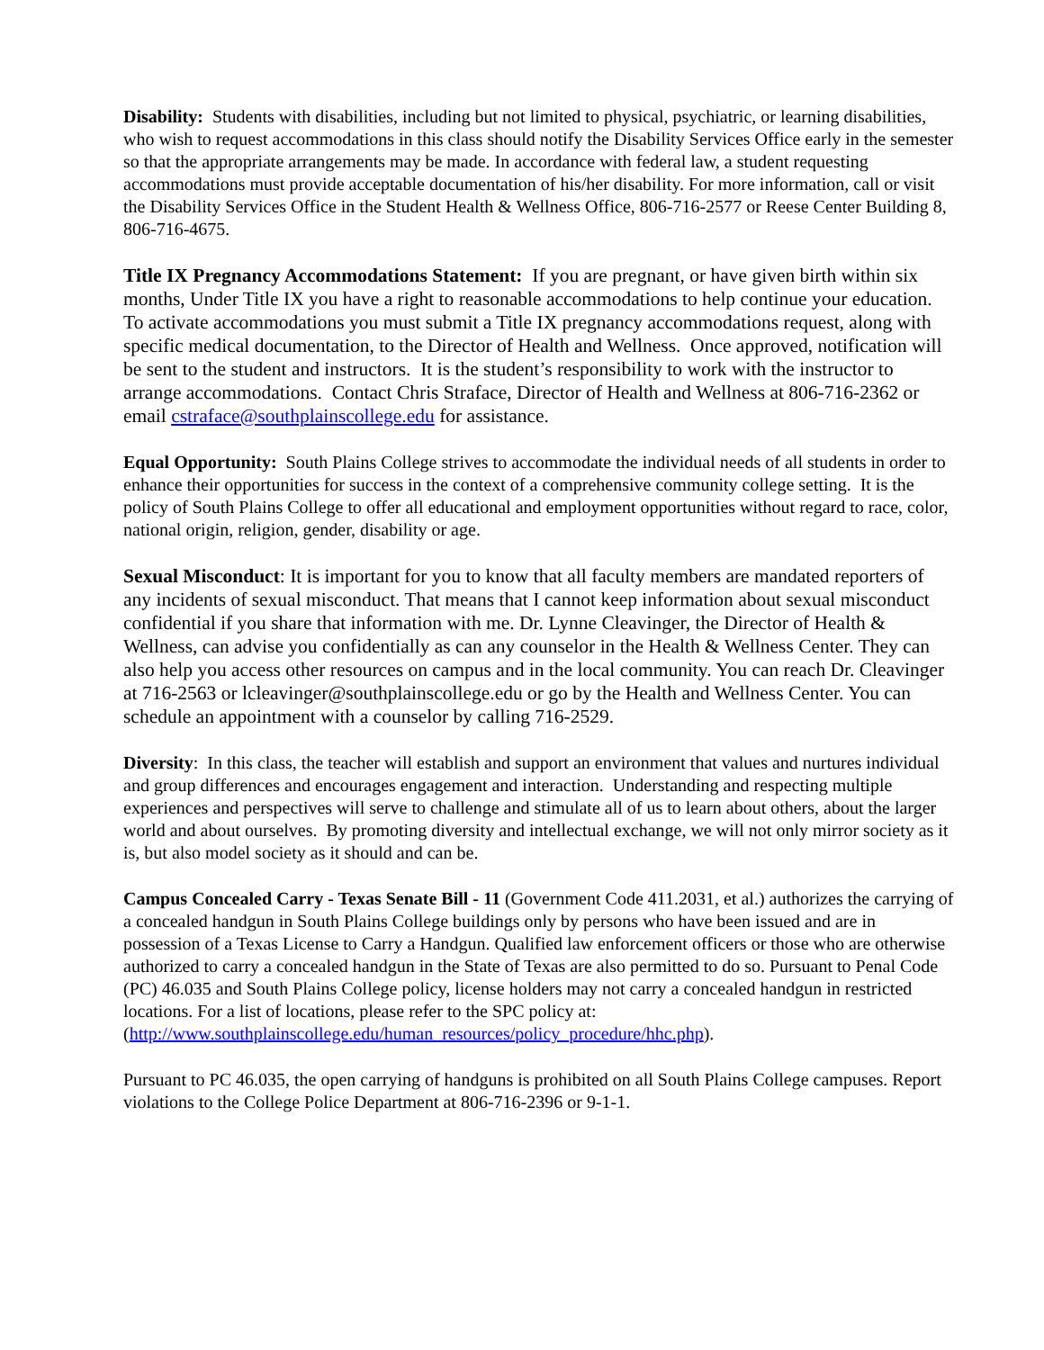Disability: Students with disabilities, including but not limited to physical, psychiatric, or learning disabilities, who wish to request accommodations in this class should notify the Disability Services Office early in the semester so that the appropriate arrangements may be made. In accordance with federal law, a student requesting accommodations must provide acceptable documentation of his/her disability. For more information, call or visit the Disability Services Office in the Student Health & Wellness Office, 806-716-2577 or Reese Center Building 8, 806-716-4675.
Title IX Pregnancy Accommodations Statement: If you are pregnant, or have given birth within six months, Under Title IX you have a right to reasonable accommodations to help continue your education. To activate accommodations you must submit a Title IX pregnancy accommodations request, along with specific medical documentation, to the Director of Health and Wellness. Once approved, notification will be sent to the student and instructors. It is the student’s responsibility to work with the instructor to arrange accommodations. Contact Chris Straface, Director of Health and Wellness at 806-716-2362 or email cstraface@southplainscollege.edu for assistance.
Equal Opportunity: South Plains College strives to accommodate the individual needs of all students in order to enhance their opportunities for success in the context of a comprehensive community college setting. It is the policy of South Plains College to offer all educational and employment opportunities without regard to race, color, national origin, religion, gender, disability or age.
Sexual Misconduct: It is important for you to know that all faculty members are mandated reporters of any incidents of sexual misconduct. That means that I cannot keep information about sexual misconduct confidential if you share that information with me. Dr. Lynne Cleavinger, the Director of Health & Wellness, can advise you confidentially as can any counselor in the Health & Wellness Center. They can also help you access other resources on campus and in the local community. You can reach Dr. Cleavinger at 716-2563 or lcleavinger@southplainscollege.edu or go by the Health and Wellness Center. You can schedule an appointment with a counselor by calling 716-2529.
Diversity: In this class, the teacher will establish and support an environment that values and nurtures individual and group differences and encourages engagement and interaction. Understanding and respecting multiple experiences and perspectives will serve to challenge and stimulate all of us to learn about others, about the larger world and about ourselves. By promoting diversity and intellectual exchange, we will not only mirror society as it is, but also model society as it should and can be.
Campus Concealed Carry - Texas Senate Bill - 11 (Government Code 411.2031, et al.) authorizes the carrying of a concealed handgun in South Plains College buildings only by persons who have been issued and are in possession of a Texas License to Carry a Handgun. Qualified law enforcement officers or those who are otherwise authorized to carry a concealed handgun in the State of Texas are also permitted to do so. Pursuant to Penal Code (PC) 46.035 and South Plains College policy, license holders may not carry a concealed handgun in restricted locations. For a list of locations, please refer to the SPC policy at: (http://www.southplainscollege.edu/human_resources/policy_procedure/hhc.php).
Pursuant to PC 46.035, the open carrying of handguns is prohibited on all South Plains College campuses. Report violations to the College Police Department at 806-716-2396 or 9-1-1.